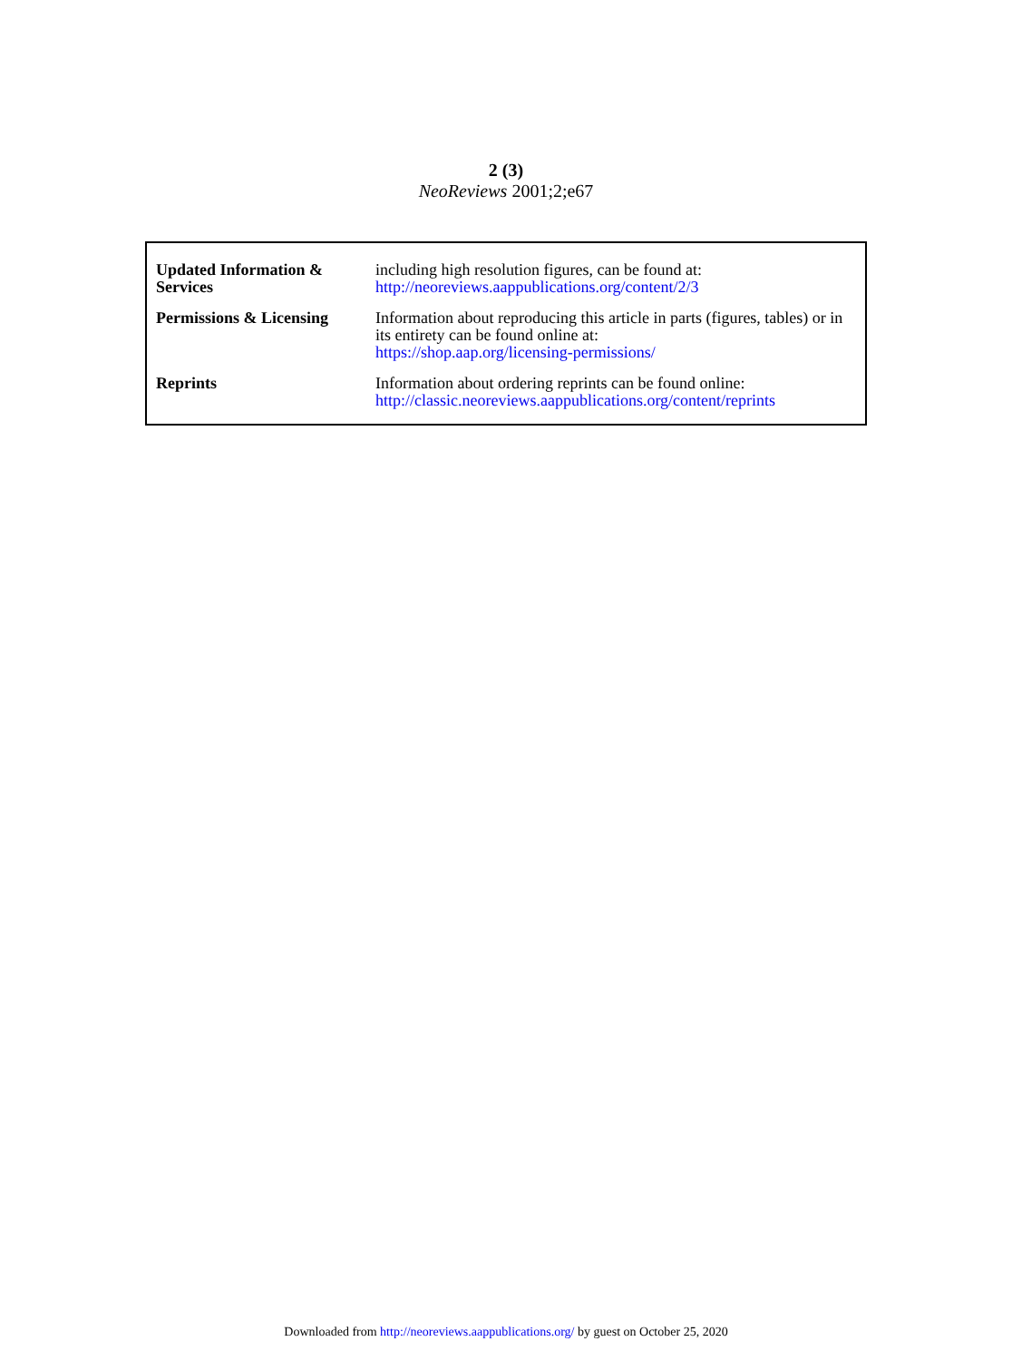2 (3)
NeoReviews 2001;2;e67
| Updated Information & Services | including high resolution figures, can be found at: http://neoreviews.aappublications.org/content/2/3 |
| Permissions & Licensing | Information about reproducing this article in parts (figures, tables) or in its entirety can be found online at: https://shop.aap.org/licensing-permissions/ |
| Reprints | Information about ordering reprints can be found online: http://classic.neoreviews.aappublications.org/content/reprints |
Downloaded from http://neoreviews.aappublications.org/ by guest on October 25, 2020